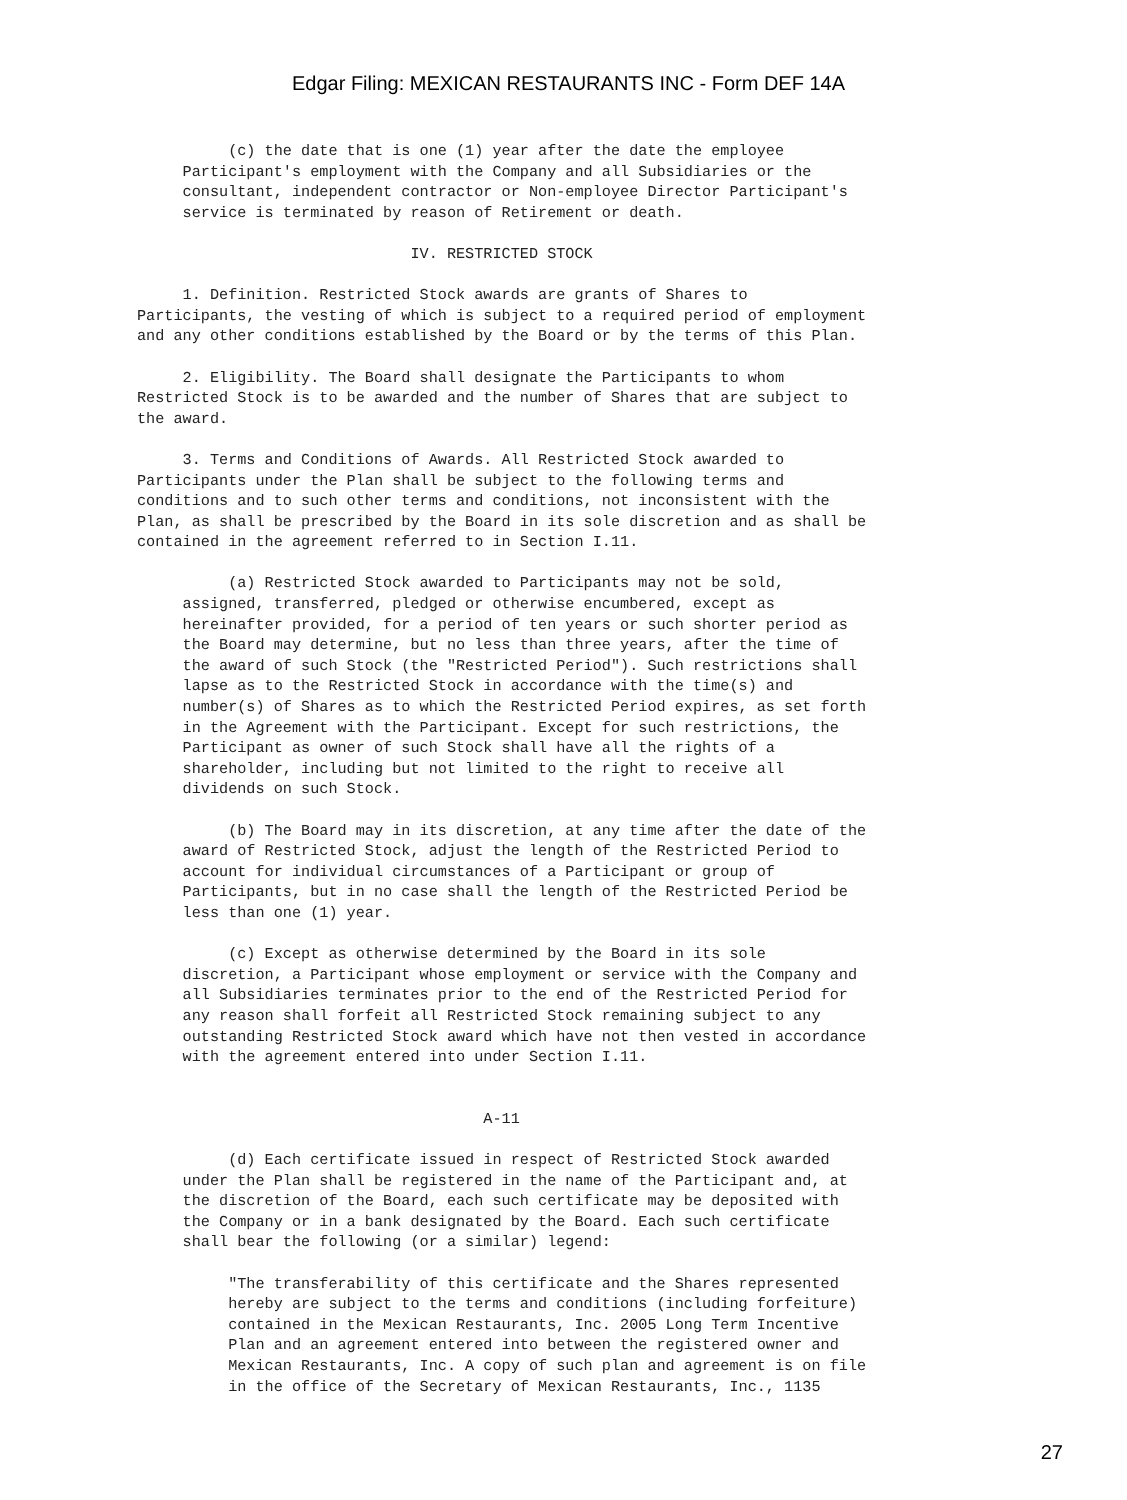Edgar Filing: MEXICAN RESTAURANTS INC - Form DEF 14A
          (c) the date that is one (1) year after the date the employee
     Participant's employment with the Company and all Subsidiaries or the
     consultant, independent contractor or Non-employee Director Participant's
     service is terminated by reason of Retirement or death.

                              IV. RESTRICTED STOCK

     1. Definition. Restricted Stock awards are grants of Shares to
Participants, the vesting of which is subject to a required period of employment
and any other conditions established by the Board or by the terms of this Plan.

     2. Eligibility. The Board shall designate the Participants to whom
Restricted Stock is to be awarded and the number of Shares that are subject to
the award.

     3. Terms and Conditions of Awards. All Restricted Stock awarded to
Participants under the Plan shall be subject to the following terms and
conditions and to such other terms and conditions, not inconsistent with the
Plan, as shall be prescribed by the Board in its sole discretion and as shall be
contained in the agreement referred to in Section I.11.

          (a) Restricted Stock awarded to Participants may not be sold,
     assigned, transferred, pledged or otherwise encumbered, except as
     hereinafter provided, for a period of ten years or such shorter period as
     the Board may determine, but no less than three years, after the time of
     the award of such Stock (the "Restricted Period"). Such restrictions shall
     lapse as to the Restricted Stock in accordance with the time(s) and
     number(s) of Shares as to which the Restricted Period expires, as set forth
     in the Agreement with the Participant. Except for such restrictions, the
     Participant as owner of such Stock shall have all the rights of a
     shareholder, including but not limited to the right to receive all
     dividends on such Stock.

          (b) The Board may in its discretion, at any time after the date of the
     award of Restricted Stock, adjust the length of the Restricted Period to
     account for individual circumstances of a Participant or group of
     Participants, but in no case shall the length of the Restricted Period be
     less than one (1) year.

          (c) Except as otherwise determined by the Board in its sole
     discretion, a Participant whose employment or service with the Company and
     all Subsidiaries terminates prior to the end of the Restricted Period for
     any reason shall forfeit all Restricted Stock remaining subject to any
     outstanding Restricted Stock award which have not then vested in accordance
     with the agreement entered into under Section I.11.


                                      A-11

          (d) Each certificate issued in respect of Restricted Stock awarded
     under the Plan shall be registered in the name of the Participant and, at
     the discretion of the Board, each such certificate may be deposited with
     the Company or in a bank designated by the Board. Each such certificate
     shall bear the following (or a similar) legend:

          "The transferability of this certificate and the Shares represented
          hereby are subject to the terms and conditions (including forfeiture)
          contained in the Mexican Restaurants, Inc. 2005 Long Term Incentive
          Plan and an agreement entered into between the registered owner and
          Mexican Restaurants, Inc. A copy of such plan and agreement is on file
          in the office of the Secretary of Mexican Restaurants, Inc., 1135
27